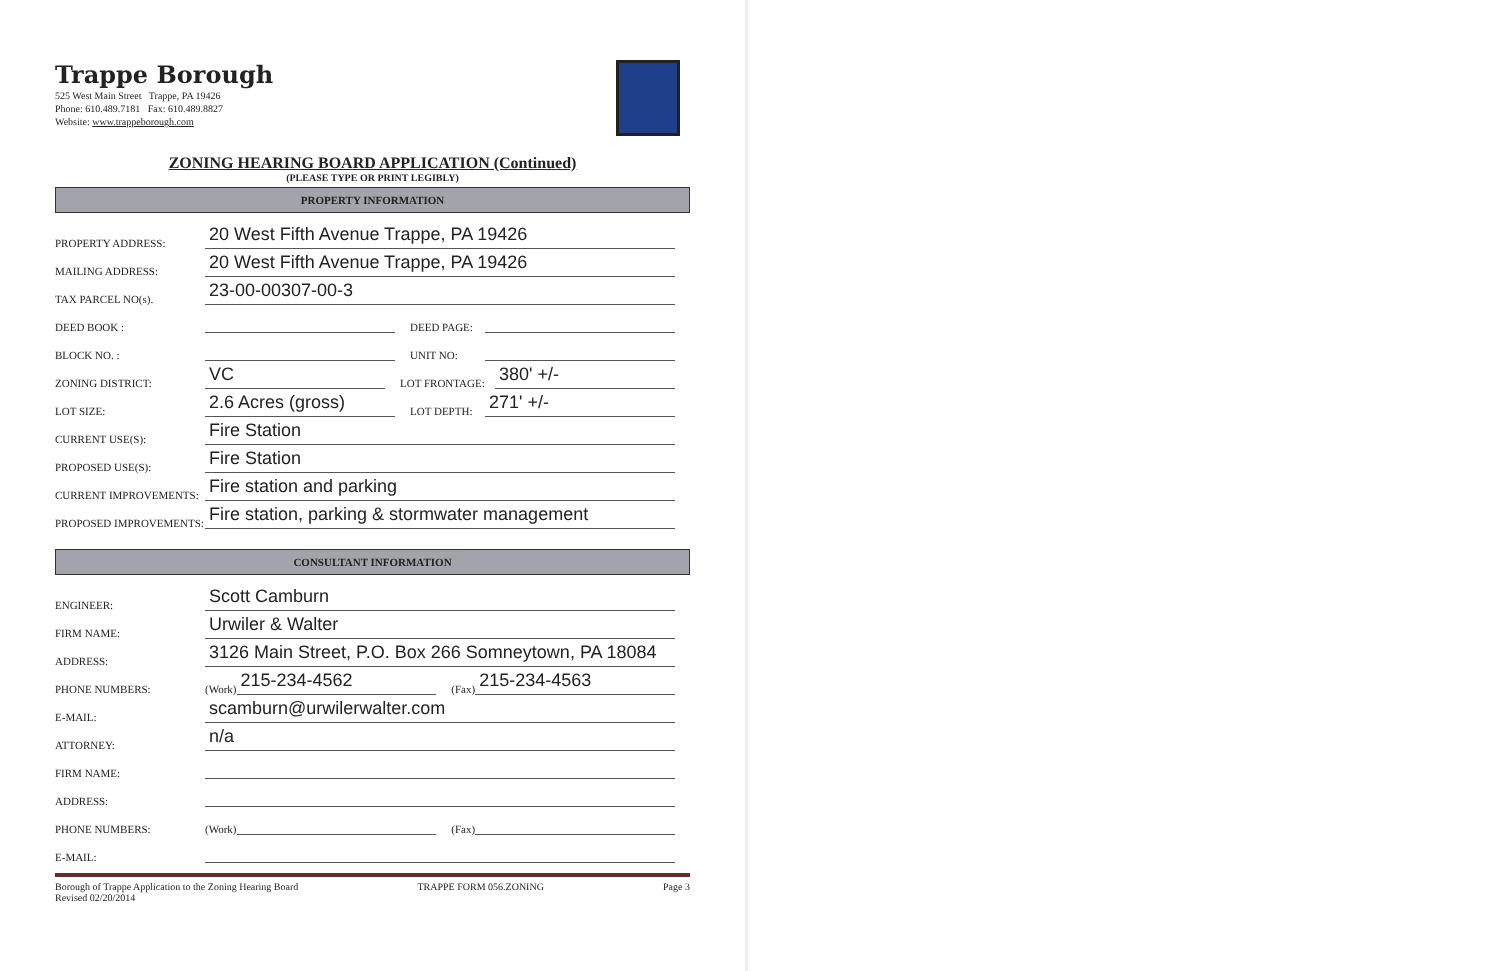Trappe Borough
525 West Main Street Trappe, PA 19426
Phone: 610.489.7181 Fax: 610.489.8827
Website: www.trappeborough.com
ZONING HEARING BOARD APPLICATION (Continued)
(PLEASE TYPE OR PRINT LEGIBLY)
PROPERTY INFORMATION
PROPERTY ADDRESS: 20 West Fifth Avenue Trappe, PA 19426
MAILING ADDRESS: 20 West Fifth Avenue Trappe, PA 19426
TAX PARCEL NO(s). 23-00-00307-00-3
DEED BOOK : DEED PAGE:
BLOCK NO. : UNIT NO:
ZONING DISTRICT: VC LOT FRONTAGE: 380' +/-
LOT SIZE: 2.6 Acres (gross) LOT DEPTH: 271' +/-
CURRENT USE(S): Fire Station
PROPOSED USE(S): Fire Station
CURRENT IMPROVEMENTS: Fire station and parking
PROPOSED IMPROVEMENTS: Fire station, parking & stormwater management
CONSULTANT INFORMATION
ENGINEER: Scott Camburn
FIRM NAME: Urwiler & Walter
ADDRESS: 3126 Main Street, P.O. Box 266 Somneytown, PA 18084
PHONE NUMBERS: (Work) 215-234-4562 (Fax) 215-234-4563
E-MAIL: scamburn@urwilerwalter.com
ATTORNEY: n/a
FIRM NAME:
ADDRESS:
PHONE NUMBERS: (Work) (Fax)
E-MAIL:
Borough of Trappe Application to the Zoning Hearing Board
Revised 02/20/2014 TRAPPE FORM 056.ZONING Page 3